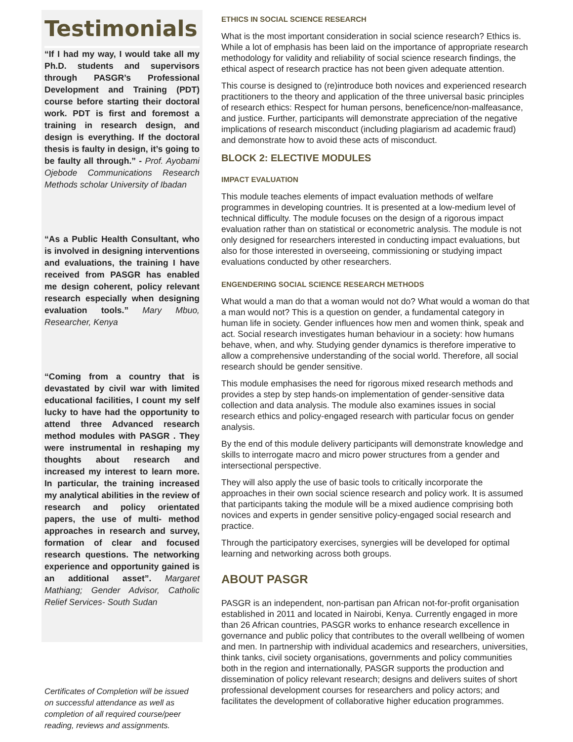Testimonials
“If I had my way, I would take all my Ph.D. students and supervisors through PASGR’s Professional Development and Training (PDT) course before starting their doctoral work. PDT is first and foremost a training in research design, and design is everything. If the doctoral thesis is faulty in design, it’s going to be faulty all through.” - Prof. Ayobami Ojebode Communications Research Methods scholar University of Ibadan
“As a Public Health Consultant, who is involved in designing interventions and evaluations, the training I have received from PASGR has enabled me design coherent, policy relevant research especially when designing evaluation tools.” Mary Mbuo, Researcher, Kenya
“Coming from a country that is devastated by civil war with limited educational facilities, I count my self lucky to have had the opportunity to attend three Advanced research method modules with PASGR . They were instrumental in reshaping my thoughts about research and increased my interest to learn more. In particular, the training increased my analytical abilities in the review of research and policy orientated papers, the use of multi- method approaches in research and survey, formation of clear and focused research questions. The networking experience and opportunity gained is an additional asset”. Margaret Mathiang; Gender Advisor, Catholic Relief Services- South Sudan
Certificates of Completion will be issued on successful attendance as well as completion of all required course/peer reading, reviews and assignments.
ETHICS IN SOCIAL SCIENCE RESEARCH
What is the most important consideration in social science research? Ethics is. While a lot of emphasis has been laid on the importance of appropriate research methodology for validity and reliability of social science research findings, the ethical aspect of research practice has not been given adequate attention.
This course is designed to (re)introduce both novices and experienced research practitioners to the theory and application of the three universal basic principles of research ethics: Respect for human persons, beneficence/non-malfeasance, and justice. Further, participants will demonstrate appreciation of the negative implications of research misconduct (including plagiarism ad academic fraud) and demonstrate how to avoid these acts of misconduct.
BLOCK 2: ELECTIVE MODULES
IMPACT EVALUATION
This module teaches elements of impact evaluation methods of welfare programmes in developing countries. It is presented at a low-medium level of technical difficulty. The module focuses on the design of a rigorous impact evaluation rather than on statistical or econometric analysis. The module is not only designed for researchers interested in conducting impact evaluations, but also for those interested in overseeing, commissioning or studying impact evaluations conducted by other researchers.
ENGENDERING SOCIAL SCIENCE RESEARCH METHODS
What would a man do that a woman would not do? What would a woman do that a man would not? This is a question on gender, a fundamental category in human life in society. Gender influences how men and women think, speak and act. Social research investigates human behaviour in a society: how humans behave, when, and why. Studying gender dynamics is therefore imperative to allow a comprehensive understanding of the social world. Therefore, all social research should be gender sensitive.
This module emphasises the need for rigorous mixed research methods and provides a step by step hands-on implementation of gender-sensitive data collection and data analysis. The module also examines issues in social research ethics and policy-engaged research with particular focus on gender analysis.
By the end of this module delivery participants will demonstrate knowledge and skills to interrogate macro and micro power structures from a gender and intersectional perspective.
They will also apply the use of basic tools to critically incorporate the approaches in their own social science research and policy work. It is assumed that participants taking the module will be a mixed audience comprising both novices and experts in gender sensitive policy-engaged social research and practice.
Through the participatory exercises, synergies will be developed for optimal learning and networking across both groups.
ABOUT PASGR
PASGR is an independent, non-partisan pan African not-for-profit organisation established in 2011 and located in Nairobi, Kenya. Currently engaged in more than 26 African countries, PASGR works to enhance research excellence in governance and public policy that contributes to the overall wellbeing of women and men. In partnership with individual academics and researchers, universities, think tanks, civil society organisations, governments and policy communities both in the region and internationally, PASGR supports the production and dissemination of policy relevant research; designs and delivers suites of short professional development courses for researchers and policy actors; and facilitates the development of collaborative higher education programmes.